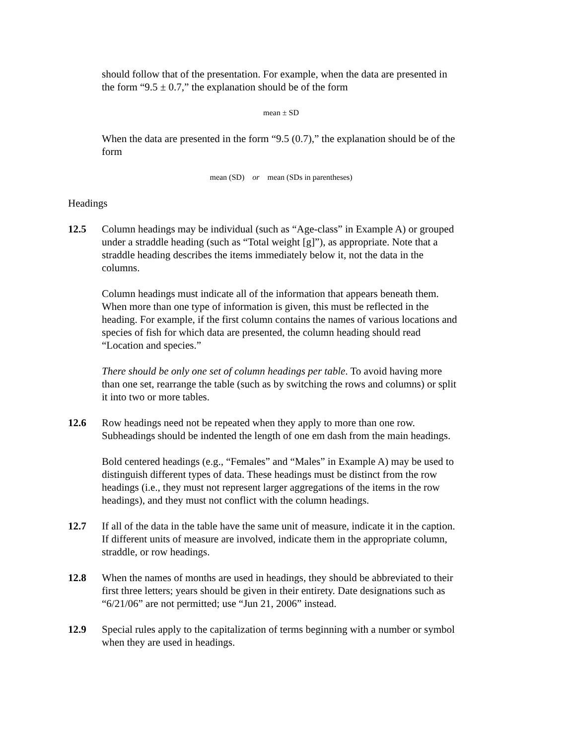should follow that of the presentation. For example, when the data are presented in the form “9.5 ± 0.7,” the explanation should be of the form
mean ± SD
When the data are presented in the form “9.5 (0.7),” the explanation should be of the form
mean (SD) or mean (SDs in parentheses)
Headings
12.5 Column headings may be individual (such as “Age-class” in Example A) or grouped under a straddle heading (such as “Total weight [g]”), as appropriate. Note that a straddle heading describes the items immediately below it, not the data in the columns.
Column headings must indicate all of the information that appears beneath them. When more than one type of information is given, this must be reflected in the heading. For example, if the first column contains the names of various locations and species of fish for which data are presented, the column heading should read “Location and species.”
There should be only one set of column headings per table. To avoid having more than one set, rearrange the table (such as by switching the rows and columns) or split it into two or more tables.
12.6 Row headings need not be repeated when they apply to more than one row. Subheadings should be indented the length of one em dash from the main headings.
Bold centered headings (e.g., “Females” and “Males” in Example A) may be used to distinguish different types of data. These headings must be distinct from the row headings (i.e., they must not represent larger aggregations of the items in the row headings), and they must not conflict with the column headings.
12.7 If all of the data in the table have the same unit of measure, indicate it in the caption. If different units of measure are involved, indicate them in the appropriate column, straddle, or row headings.
12.8 When the names of months are used in headings, they should be abbreviated to their first three letters; years should be given in their entirety. Date designations such as “6/21/06” are not permitted; use “Jun 21, 2006” instead.
12.9 Special rules apply to the capitalization of terms beginning with a number or symbol when they are used in headings.